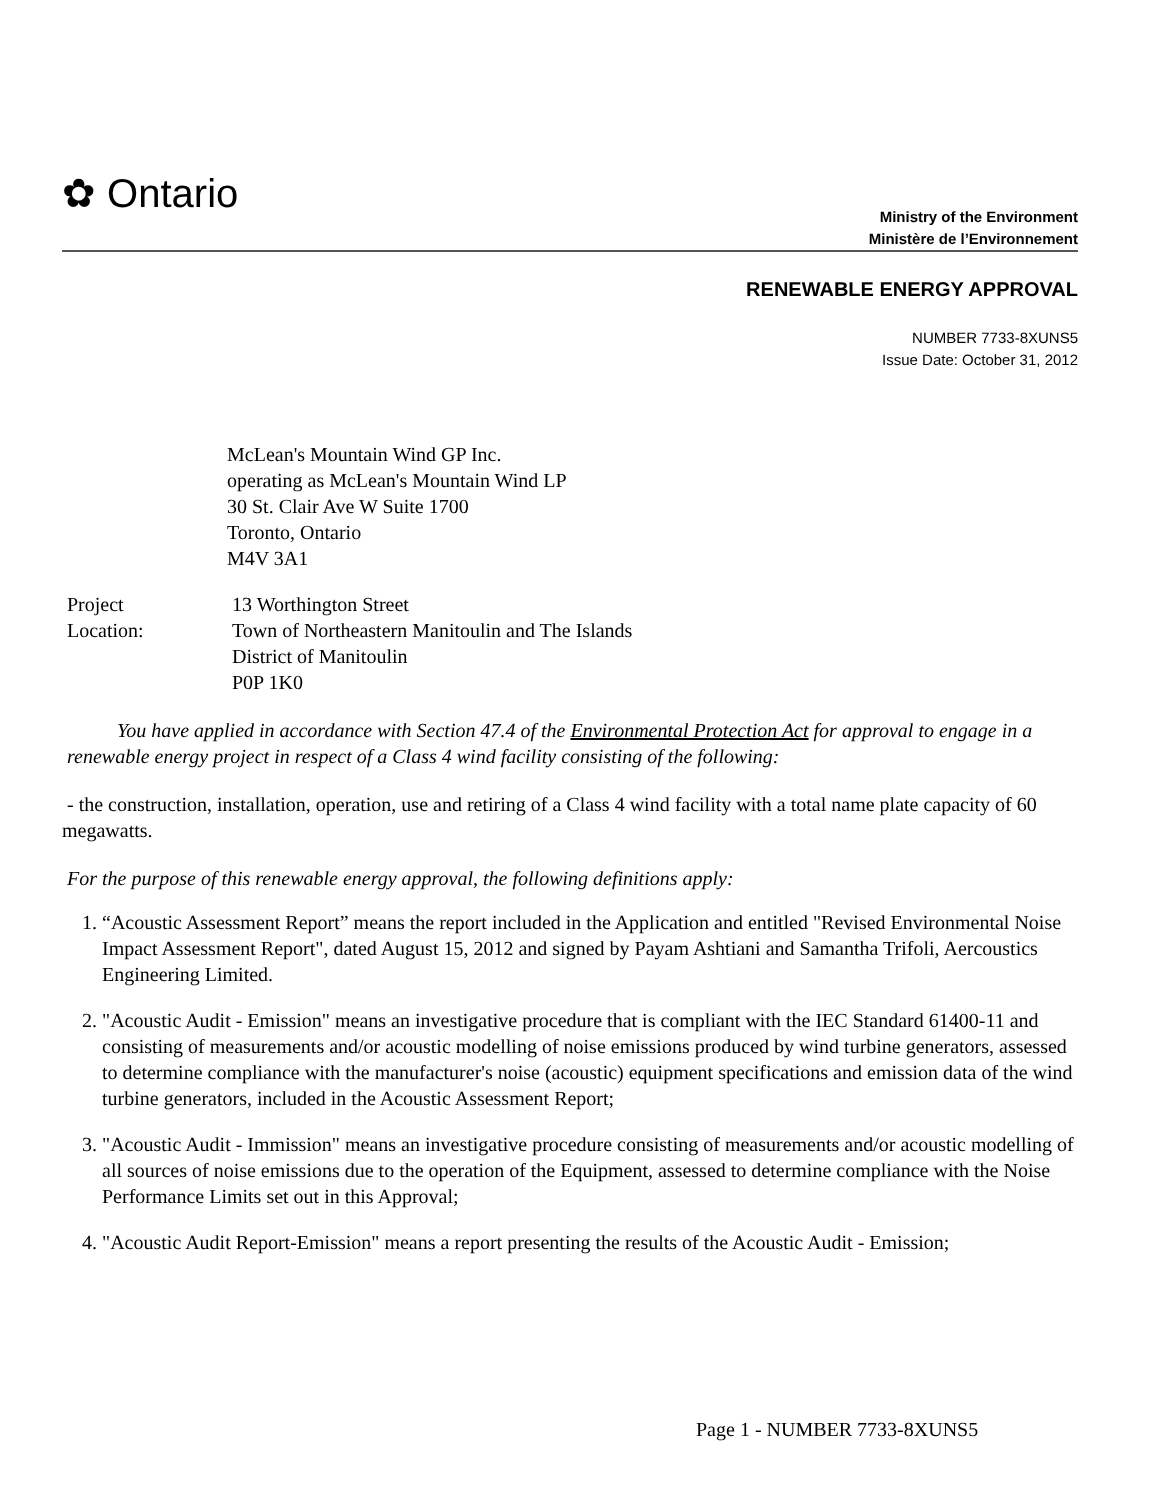✿ Ontario
Ministry of the Environment
Ministère de l’Environnement
RENEWABLE ENERGY APPROVAL
NUMBER 7733-8XUNS5
Issue Date: October 31, 2012
McLean's Mountain Wind GP Inc.
operating as McLean's Mountain Wind LP
30 St. Clair Ave W Suite 1700
Toronto, Ontario
M4V 3A1
Project
Location:
13 Worthington Street
Town of Northeastern Manitoulin and The Islands
District of Manitoulin
P0P 1K0
You have applied in accordance with Section 47.4 of the Environmental Protection Act for approval to engage in a renewable energy project in respect of a Class 4 wind facility consisting of the following:
- the construction, installation, operation, use and retiring of a Class 4 wind facility with a total name plate capacity of 60 megawatts.
For the purpose of this renewable energy approval, the following definitions apply:
1. “Acoustic Assessment Report” means the report included in the Application and entitled "Revised Environmental Noise Impact Assessment Report", dated August 15, 2012 and signed by Payam Ashtiani and Samantha Trifoli, Aercoustics Engineering Limited.
2. "Acoustic Audit - Emission" means an investigative procedure that is compliant with the IEC Standard 61400-11 and consisting of measurements and/or acoustic modelling of noise emissions produced by wind turbine generators, assessed to determine compliance with the manufacturer's noise (acoustic) equipment specifications and emission data of the wind turbine generators, included in the Acoustic Assessment Report;
3. "Acoustic Audit - Immission" means an investigative procedure consisting of measurements and/or acoustic modelling of all sources of noise emissions due to the operation of the Equipment, assessed to determine compliance with the Noise Performance Limits set out in this Approval;
4. "Acoustic Audit Report-Emission" means a report presenting the results of the Acoustic Audit - Emission;
Page 1 - NUMBER 7733-8XUNS5